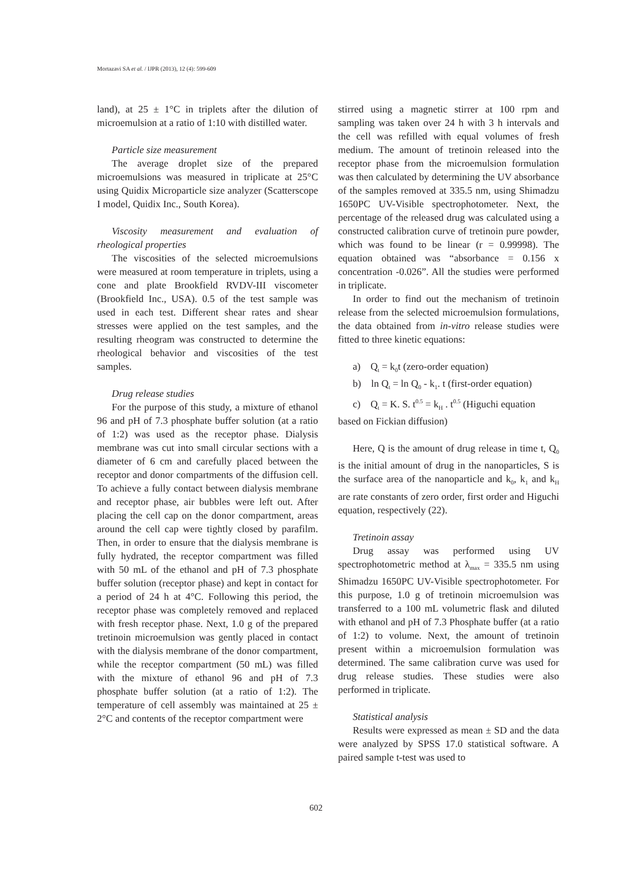Mortazavi SA et al. / IJPR (2013), 12 (4): 599-609
land), at 25 ± 1°C in triplets after the dilution of microemulsion at a ratio of 1:10 with distilled water.
Particle size measurement
The average droplet size of the prepared microemulsions was measured in triplicate at 25°C using Quidix Microparticle size analyzer (Scatterscope I model, Quidix Inc., South Korea).
Viscosity measurement and evaluation of rheological properties
The viscosities of the selected microemulsions were measured at room temperature in triplets, using a cone and plate Brookfield RVDV-III viscometer (Brookfield Inc., USA). 0.5 of the test sample was used in each test. Different shear rates and shear stresses were applied on the test samples, and the resulting rheogram was constructed to determine the rheological behavior and viscosities of the test samples.
Drug release studies
For the purpose of this study, a mixture of ethanol 96 and pH of 7.3 phosphate buffer solution (at a ratio of 1:2) was used as the receptor phase. Dialysis membrane was cut into small circular sections with a diameter of 6 cm and carefully placed between the receptor and donor compartments of the diffusion cell. To achieve a fully contact between dialysis membrane and receptor phase, air bubbles were left out. After placing the cell cap on the donor compartment, areas around the cell cap were tightly closed by parafilm. Then, in order to ensure that the dialysis membrane is fully hydrated, the receptor compartment was filled with 50 mL of the ethanol and pH of 7.3 phosphate buffer solution (receptor phase) and kept in contact for a period of 24 h at 4°C. Following this period, the receptor phase was completely removed and replaced with fresh receptor phase. Next, 1.0 g of the prepared tretinoin microemulsion was gently placed in contact with the dialysis membrane of the donor compartment, while the receptor compartment (50 mL) was filled with the mixture of ethanol 96 and pH of 7.3 phosphate buffer solution (at a ratio of 1:2). The temperature of cell assembly was maintained at 25 ± 2°C and contents of the receptor compartment were
stirred using a magnetic stirrer at 100 rpm and sampling was taken over 24 h with 3 h intervals and the cell was refilled with equal volumes of fresh medium. The amount of tretinoin released into the receptor phase from the microemulsion formulation was then calculated by determining the UV absorbance of the samples removed at 335.5 nm, using Shimadzu 1650PC UV-Visible spectrophotometer. Next, the percentage of the released drug was calculated using a constructed calibration curve of tretinoin pure powder, which was found to be linear (r = 0.99998). The equation obtained was “absorbance = 0.156 x concentration -0.026”. All the studies were performed in triplicate.
In order to find out the mechanism of tretinoin release from the selected microemulsion formulations, the data obtained from in-vitro release studies were fitted to three kinetic equations:
a) Q<sub>t</sub> = k<sub>0</sub>t (zero-order equation)
b) ln Q<sub>t</sub> = ln Q<sub>0</sub> - k<sub>1</sub>. t (first-order equation)
c) Q<sub>t</sub> = K. S. t<sup>0.5</sup> = k<sub>H</sub> . t<sup>0.5</sup> (Higuchi equation
based on Fickian diffusion)
Here, Q is the amount of drug release in time t, Q<sub>0</sub> is the initial amount of drug in the nanoparticles, S is the surface area of the nanoparticle and k<sub>0</sub>, k<sub>1</sub> and k<sub>H</sub> are rate constants of zero order, first order and Higuchi equation, respectively (22).
Tretinoin assay
Drug assay was performed using UV spectrophotometric method at λ<sub>max</sub> = 335.5 nm using Shimadzu 1650PC UV-Visible spectrophotometer. For this purpose, 1.0 g of tretinoin microemulsion was transferred to a 100 mL volumetric flask and diluted with ethanol and pH of 7.3 Phosphate buffer (at a ratio of 1:2) to volume. Next, the amount of tretinoin present within a microemulsion formulation was determined. The same calibration curve was used for drug release studies. These studies were also performed in triplicate.
Statistical analysis
Results were expressed as mean ± SD and the data were analyzed by SPSS 17.0 statistical software. A paired sample t-test was used to
602